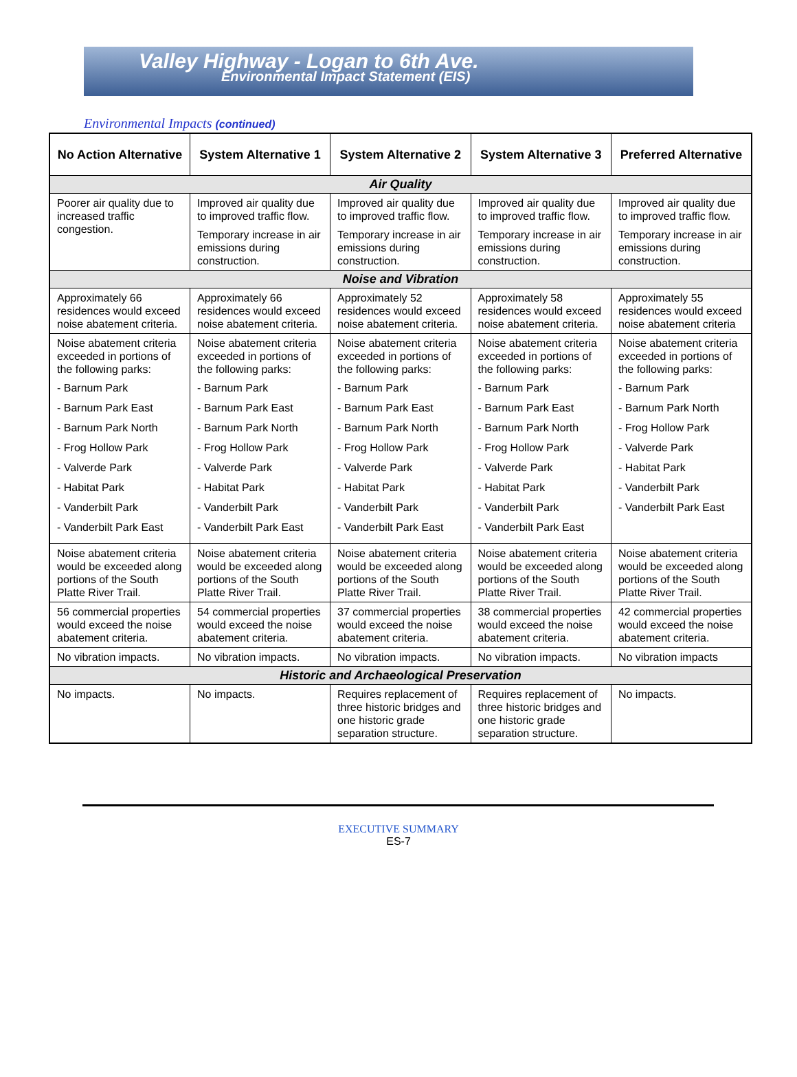Valley Highway - Logan to 6th Ave.
Environmental Impact Statement (EIS)
Environmental Impacts (continued)
| No Action Alternative | System Alternative 1 | System Alternative 2 | System Alternative 3 | Preferred Alternative |
| --- | --- | --- | --- | --- |
| Air Quality | | | | |
| Poorer air quality due to increased traffic congestion. | Improved air quality due to improved traffic flow. Temporary increase in air emissions during construction. | Improved air quality due to improved traffic flow. Temporary increase in air emissions during construction. | Improved air quality due to improved traffic flow. Temporary increase in air emissions during construction. | Improved air quality due to improved traffic flow. Temporary increase in air emissions during construction. |
| Noise and Vibration | | | | |
| Approximately 66 residences would exceed noise abatement criteria. | Approximately 66 residences would exceed noise abatement criteria. | Approximately 52 residences would exceed noise abatement criteria. | Approximately 58 residences would exceed noise abatement criteria. | Approximately 55 residences would exceed noise abatement criteria |
| Noise abatement criteria exceeded in portions of the following parks: - Barnum Park - Barnum Park East - Barnum Park North - Frog Hollow Park - Valverde Park - Habitat Park - Vanderbilt Park - Vanderbilt Park East | Noise abatement criteria exceeded in portions of the following parks: - Barnum Park - Barnum Park East - Barnum Park North - Frog Hollow Park - Valverde Park - Habitat Park - Vanderbilt Park - Vanderbilt Park East | Noise abatement criteria exceeded in portions of the following parks: - Barnum Park - Barnum Park East - Barnum Park North - Frog Hollow Park - Valverde Park - Habitat Park - Vanderbilt Park - Vanderbilt Park East | Noise abatement criteria exceeded in portions of the following parks: - Barnum Park - Barnum Park East - Barnum Park North - Frog Hollow Park - Valverde Park - Habitat Park - Vanderbilt Park - Vanderbilt Park East | Noise abatement criteria exceeded in portions of the following parks: - Barnum Park - Barnum Park North - Frog Hollow Park - Valverde Park - Habitat Park - Vanderbilt Park - Vanderbilt Park East |
| Noise abatement criteria would be exceeded along portions of the South Platte River Trail. | Noise abatement criteria would be exceeded along portions of the South Platte River Trail. | Noise abatement criteria would be exceeded along portions of the South Platte River Trail. | Noise abatement criteria would be exceeded along portions of the South Platte River Trail. | Noise abatement criteria would be exceeded along portions of the South Platte River Trail. |
| 56 commercial properties would exceed the noise abatement criteria. | 54 commercial properties would exceed the noise abatement criteria. | 37 commercial properties would exceed the noise abatement criteria. | 38 commercial properties would exceed the noise abatement criteria. | 42 commercial properties would exceed the noise abatement criteria. |
| No vibration impacts. | No vibration impacts. | No vibration impacts. | No vibration impacts. | No vibration impacts |
| Historic and Archaeological Preservation | | | | |
| No impacts. | No impacts. | Requires replacement of three historic bridges and one historic grade separation structure. | Requires replacement of three historic bridges and one historic grade separation structure. | No impacts. |
EXECUTIVE SUMMARY
ES-7